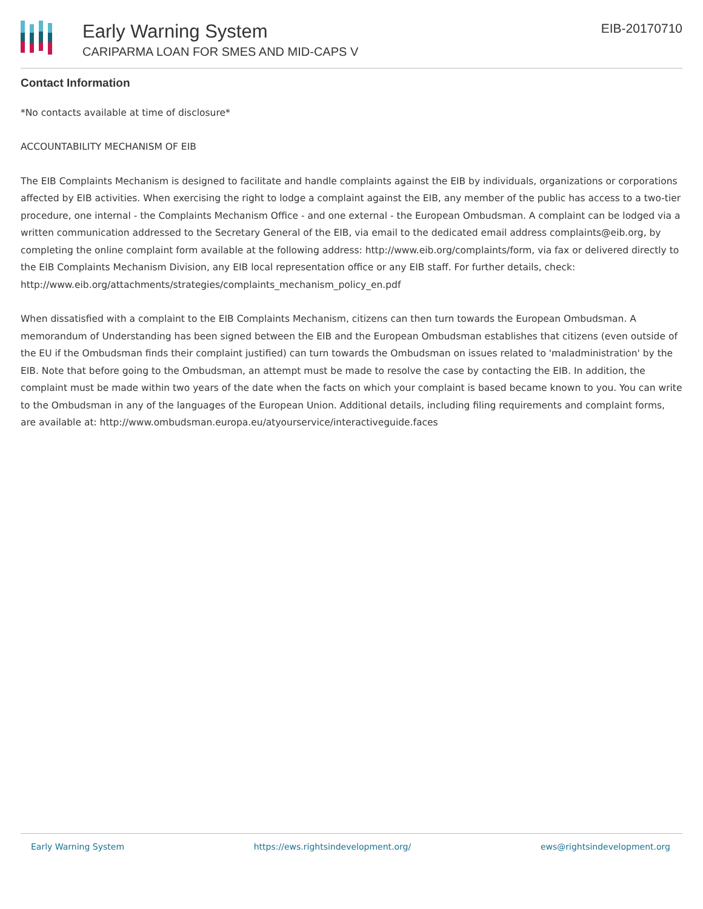Early Warning System
CARIPARMA LOAN FOR SMES AND MID-CAPS V
EIB-20170710
Contact Information
*No contacts available at time of disclosure*
ACCOUNTABILITY MECHANISM OF EIB
The EIB Complaints Mechanism is designed to facilitate and handle complaints against the EIB by individuals, organizations or corporations affected by EIB activities. When exercising the right to lodge a complaint against the EIB, any member of the public has access to a two-tier procedure, one internal - the Complaints Mechanism Office - and one external - the European Ombudsman. A complaint can be lodged via a written communication addressed to the Secretary General of the EIB, via email to the dedicated email address complaints@eib.org, by completing the online complaint form available at the following address: http://www.eib.org/complaints/form, via fax or delivered directly to the EIB Complaints Mechanism Division, any EIB local representation office or any EIB staff. For further details, check: http://www.eib.org/attachments/strategies/complaints_mechanism_policy_en.pdf
When dissatisfied with a complaint to the EIB Complaints Mechanism, citizens can then turn towards the European Ombudsman. A memorandum of Understanding has been signed between the EIB and the European Ombudsman establishes that citizens (even outside of the EU if the Ombudsman finds their complaint justified) can turn towards the Ombudsman on issues related to 'maladministration' by the EIB. Note that before going to the Ombudsman, an attempt must be made to resolve the case by contacting the EIB. In addition, the complaint must be made within two years of the date when the facts on which your complaint is based became known to you. You can write to the Ombudsman in any of the languages of the European Union. Additional details, including filing requirements and complaint forms, are available at: http://www.ombudsman.europa.eu/atyourservice/interactiveguide.faces
Early Warning System https://ews.rightsindevelopment.org/ ews@rightsindevelopment.org